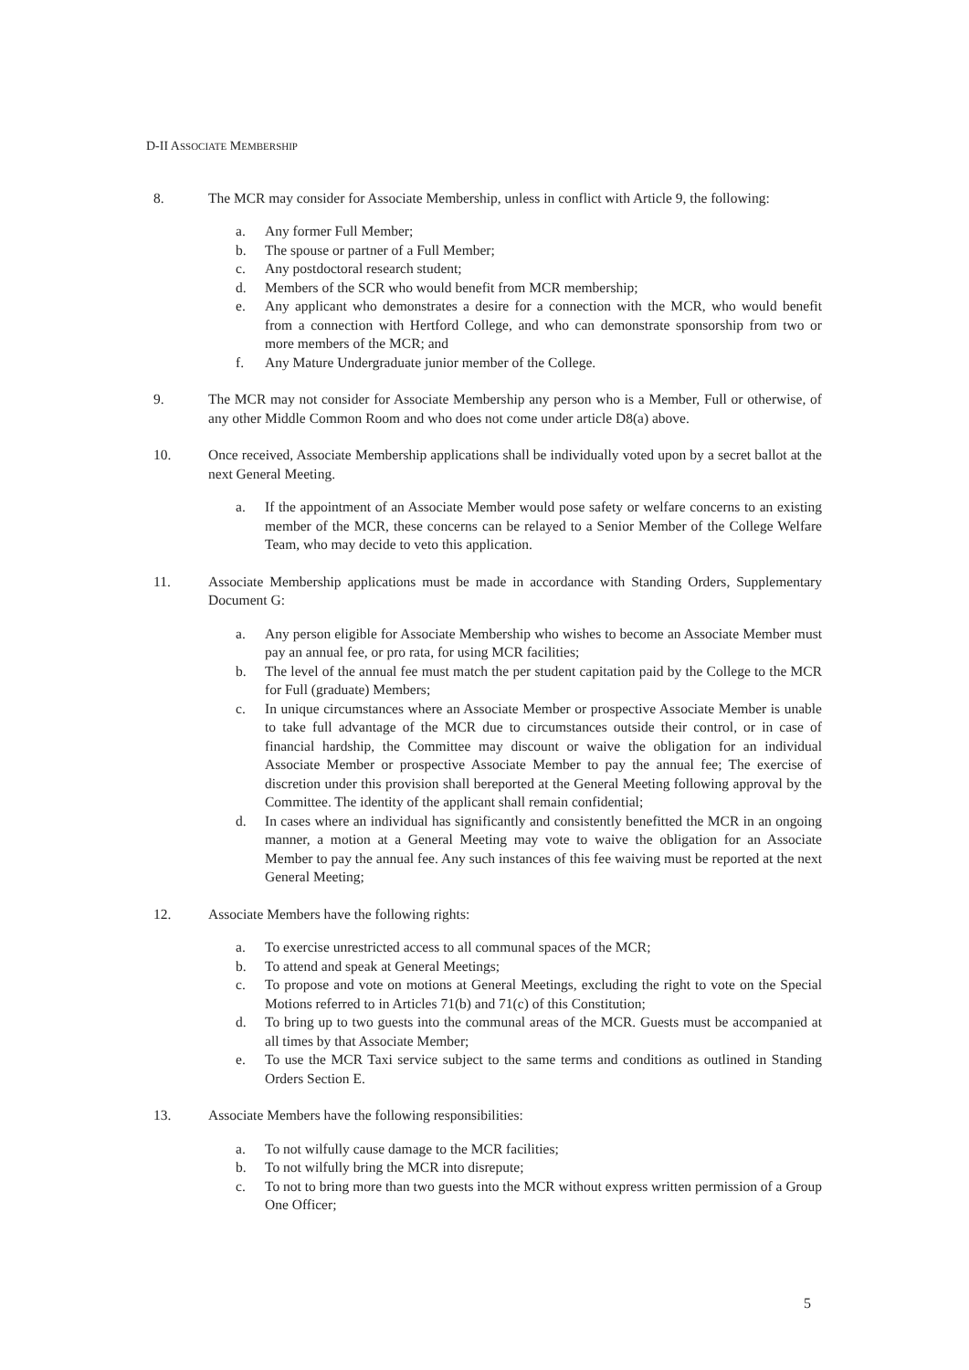D-II ASSOCIATE MEMBERSHIP
8. The MCR may consider for Associate Membership, unless in conflict with Article 9, the following:
a. Any former Full Member;
b. The spouse or partner of a Full Member;
c. Any postdoctoral research student;
d. Members of the SCR who would benefit from MCR membership;
e. Any applicant who demonstrates a desire for a connection with the MCR, who would benefit from a connection with Hertford College, and who can demonstrate sponsorship from two or more members of the MCR; and
f. Any Mature Undergraduate junior member of the College.
9. The MCR may not consider for Associate Membership any person who is a Member, Full or otherwise, of any other Middle Common Room and who does not come under article D8(a) above.
10. Once received, Associate Membership applications shall be individually voted upon by a secret ballot at the next General Meeting.
a. If the appointment of an Associate Member would pose safety or welfare concerns to an existing member of the MCR, these concerns can be relayed to a Senior Member of the College Welfare Team, who may decide to veto this application.
11. Associate Membership applications must be made in accordance with Standing Orders, Supplementary Document G:
a. Any person eligible for Associate Membership who wishes to become an Associate Member must pay an annual fee, or pro rata, for using MCR facilities;
b. The level of the annual fee must match the per student capitation paid by the College to the MCR for Full (graduate) Members;
c. In unique circumstances where an Associate Member or prospective Associate Member is unable to take full advantage of the MCR due to circumstances outside their control, or in case of financial hardship, the Committee may discount or waive the obligation for an individual Associate Member or prospective Associate Member to pay the annual fee; The exercise of discretion under this provision shall bereported at the General Meeting following approval by the Committee. The identity of the applicant shall remain confidential;
d. In cases where an individual has significantly and consistently benefitted the MCR in an ongoing manner, a motion at a General Meeting may vote to waive the obligation for an Associate Member to pay the annual fee. Any such instances of this fee waiving must be reported at the next General Meeting;
12. Associate Members have the following rights:
a. To exercise unrestricted access to all communal spaces of the MCR;
b. To attend and speak at General Meetings;
c. To propose and vote on motions at General Meetings, excluding the right to vote on the Special Motions referred to in Articles 71(b) and 71(c) of this Constitution;
d. To bring up to two guests into the communal areas of the MCR. Guests must be accompanied at all times by that Associate Member;
e. To use the MCR Taxi service subject to the same terms and conditions as outlined in Standing Orders Section E.
13. Associate Members have the following responsibilities:
a. To not wilfully cause damage to the MCR facilities;
b. To not wilfully bring the MCR into disrepute;
c. To not to bring more than two guests into the MCR without express written permission of a Group One Officer;
5